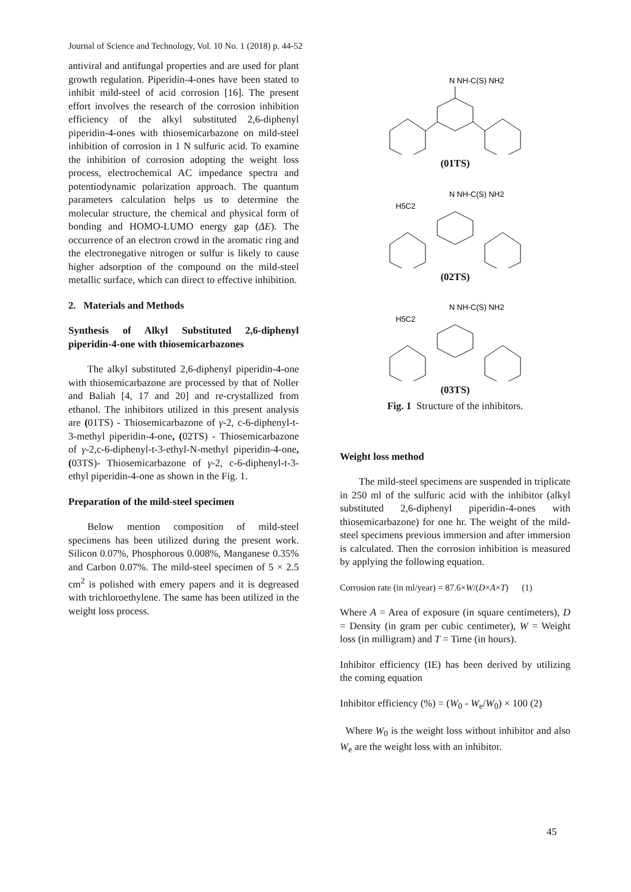Journal of Science and Technology, Vol. 10 No. 1 (2018) p. 44-52
antiviral and antifungal properties and are used for plant growth regulation. Piperidin-4-ones have been stated to inhibit mild-steel of acid corrosion [16]. The present effort involves the research of the corrosion inhibition efficiency of the alkyl substituted 2,6-diphenyl piperidin-4-ones with thiosemicarbazone on mild-steel inhibition of corrosion in 1 N sulfuric acid. To examine the inhibition of corrosion adopting the weight loss process, electrochemical AC impedance spectra and potentiodynamic polarization approach. The quantum parameters calculation helps us to determine the molecular structure, the chemical and physical form of bonding and HOMO-LUMO energy gap (ΔE). The occurrence of an electron crowd in the aromatic ring and the electronegative nitrogen or sulfur is likely to cause higher adsorption of the compound on the mild-steel metallic surface, which can direct to effective inhibition.
2. Materials and Methods
Synthesis of Alkyl Substituted 2,6-diphenyl piperidin-4-one with thiosemicarbazones
The alkyl substituted 2,6-diphenyl piperidin-4-one with thiosemicarbazone are processed by that of Noller and Baliah [4, 17 and 20] and re-crystallized from ethanol. The inhibitors utilized in this present analysis are (01TS) - Thiosemicarbazone of γ-2, c-6-diphenyl-t-3-methyl piperidin-4-one, (02TS) - Thiosemicarbazone of γ-2,c-6-diphenyl-t-3-ethyl-N-methyl piperidin-4-one, (03TS)- Thiosemicarbazone of γ-2, c-6-diphenyl-t-3-ethyl piperidin-4-one as shown in the Fig. 1.
Preparation of the mild-steel specimen
Below mention composition of mild-steel specimens has been utilized during the present work. Silicon 0.07%, Phosphorous 0.008%, Manganese 0.35% and Carbon 0.07%. The mild-steel specimen of 5 × 2.5 cm<sup>2</sup> is polished with emery papers and it is degreased with trichloroethylene. The same has been utilized in the weight loss process.
N NH-C(S) NH2
(01TS)
H5C2
N NH-C(S) NH2
(02TS)
H5C2
N NH-C(S) NH2
(03TS)
Fig. 1 Structure of the inhibitors.
Weight loss method
The mild-steel specimens are suspended in triplicate in 250 ml of the sulfuric acid with the inhibitor (alkyl substituted 2,6-diphenyl piperidin-4-ones with thiosemicarbazone) for one hr. The weight of the mild-steel specimens previous immersion and after immersion is calculated. Then the corrosion inhibition is measured by applying the following equation.
Corrosion rate (in ml/year) = 87.6×W/(D×A×T) (1)
Where A = Area of exposure (in square centimeters), D = Density (in gram per cubic centimeter), W = Weight loss (in milligram) and T = Time (in hours).
Inhibitor efficiency (IE) has been derived by utilizing the coming equation
Inhibitor efficiency (%) = (W<sub>0</sub> - W<sub>e</sub>/W<sub>0</sub>) × 100 (2)
Where W<sub>0</sub> is the weight loss without inhibitor and also W<sub>e</sub> are the weight loss with an inhibitor.
45